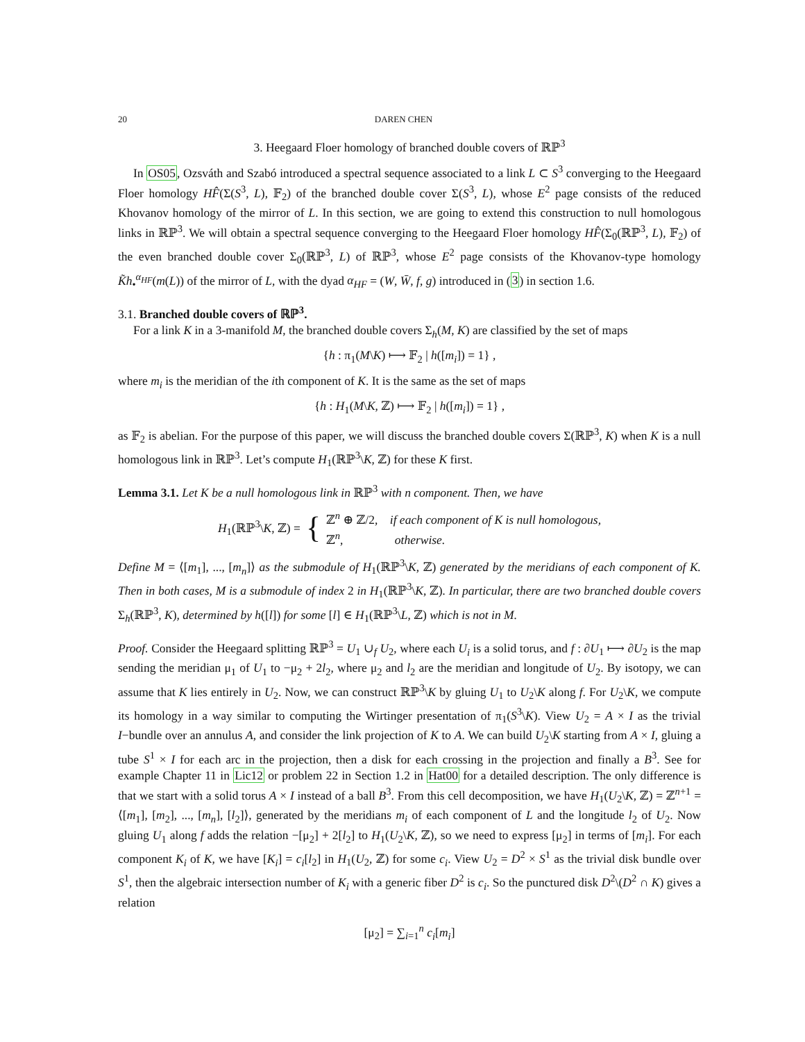20 DAREN CHEN
3. Heegaard Floer homology of branched double covers of ℝℙ<sup>3</sup>
In OS05, Ozsváth and Szabó introduced a spectral sequence associated to a link L ⊂ S<sup>3</sup> converging to the Heegaard Floer homology HF̂(Σ(S<sup>3</sup>, L), 𝔽<sub>2</sub>) of the branched double cover Σ(S<sup>3</sup>, L), whose E<sup>2</sup> page consists of the reduced Khovanov homology of the mirror of L. In this section, we are going to extend this construction to null homologous links in ℝℙ<sup>3</sup>. We will obtain a spectral sequence converging to the Heegaard Floer homology HF̂(Σ<sub>0</sub>(ℝℙ<sup>3</sup>, L), 𝔽<sub>2</sub>) of the even branched double cover Σ<sub>0</sub>(ℝℙ<sup>3</sup>, L) of ℝℙ<sup>3</sup>, whose E<sup>2</sup> page consists of the Khovanov-type homology K̃h<sub>•</sub><sup>α<sub>HF</sub></sup>(m(L)) of the mirror of L, with the dyad α<sub>HF</sub> = (W, W̄, f, g) introduced in (3) in section 1.6.
3.1. Branched double covers of ℝℙ<sup>3</sup>.
For a link K in a 3-manifold M, the branched double covers Σ<sub>h</sub>(M, K) are classified by the set of maps
{h : π<sub>1</sub>(M\K) ⟼ 𝔽<sub>2</sub> | h([m<sub>i</sub>]) = 1} ,
where m<sub>i</sub> is the meridian of the ith component of K. It is the same as the set of maps
{h : H<sub>1</sub>(M\K, ℤ) ⟼ 𝔽<sub>2</sub> | h([m<sub>i</sub>]) = 1} ,
as 𝔽<sub>2</sub> is abelian. For the purpose of this paper, we will discuss the branched double covers Σ(ℝℙ<sup>3</sup>, K) when K is a null homologous link in ℝℙ<sup>3</sup>. Let’s compute H<sub>1</sub>(ℝℙ<sup>3</sup>\K, ℤ) for these K first.
Lemma 3.1. Let K be a null homologous link in ℝℙ<sup>3</sup> with n component. Then, we have
H<sub>1</sub>(ℝℙ<sup>3</sup>\K, ℤ) = { ℤ<sup>n</sup> ⊕ ℤ/2, if each component of K is null homologous,
ℤ<sup>n</sup>, otherwise.
Define M = ⟨[m<sub>1</sub>], ..., [m<sub>n</sub>]⟩ as the submodule of H<sub>1</sub>(ℝℙ<sup>3</sup>\K, ℤ) generated by the meridians of each component of K. Then in both cases, M is a submodule of index 2 in H<sub>1</sub>(ℝℙ<sup>3</sup>\K, ℤ). In particular, there are two branched double covers Σ<sub>h</sub>(ℝℙ<sup>3</sup>, K), determined by h([l]) for some [l] ∈ H<sub>1</sub>(ℝℙ<sup>3</sup>\L, ℤ) which is not in M.
Proof. Consider the Heegaard splitting ℝℙ<sup>3</sup> = U<sub>1</sub> ∪<sub>f</sub> U<sub>2</sub>, where each U<sub>i</sub> is a solid torus, and f : ∂U<sub>1</sub> ⟼ ∂U<sub>2</sub> is the map sending the meridian μ<sub>1</sub> of U<sub>1</sub> to −μ<sub>2</sub> + 2l<sub>2</sub>, where μ<sub>2</sub> and l<sub>2</sub> are the meridian and longitude of U<sub>2</sub>. By isotopy, we can assume that K lies entirely in U<sub>2</sub>. Now, we can construct ℝℙ<sup>3</sup>\K by gluing U<sub>1</sub> to U<sub>2</sub>\K along f. For U<sub>2</sub>\K, we compute its homology in a way similar to computing the Wirtinger presentation of π<sub>1</sub>(S<sup>3</sup>\K). View U<sub>2</sub> = A × I as the trivial I−bundle over an annulus A, and consider the link projection of K to A. We can build U<sub>2</sub>\K starting from A × I, gluing a tube S<sup>1</sup> × I for each arc in the projection, then a disk for each crossing in the projection and finally a B<sup>3</sup>. See for example Chapter 11 in Lic12 or problem 22 in Section 1.2 in Hat00 for a detailed description. The only difference is that we start with a solid torus A × I instead of a ball B<sup>3</sup>. From this cell decomposition, we have H<sub>1</sub>(U<sub>2</sub>\K, ℤ) = ℤ<sup>n+1</sup> = ⟨[m<sub>1</sub>], [m<sub>2</sub>], ..., [m<sub>n</sub>], [l<sub>2</sub>]⟩, generated by the meridians m<sub>i</sub> of each component of L and the longitude l<sub>2</sub> of U<sub>2</sub>. Now gluing U<sub>1</sub> along f adds the relation −[μ<sub>2</sub>] + 2[l<sub>2</sub>] to H<sub>1</sub>(U<sub>2</sub>\K, ℤ), so we need to express [μ<sub>2</sub>] in terms of [m<sub>i</sub>]. For each component K<sub>i</sub> of K, we have [K<sub>i</sub>] = c<sub>i</sub>[l<sub>2</sub>] in H<sub>1</sub>(U<sub>2</sub>, ℤ) for some c<sub>i</sub>. View U<sub>2</sub> = D<sup>2</sup> × S<sup>1</sup> as the trivial disk bundle over S<sup>1</sup>, then the algebraic intersection number of K<sub>i</sub> with a generic fiber D<sup>2</sup> is c<sub>i</sub>. So the punctured disk D<sup>2</sup>\(D<sup>2</sup> ∩ K) gives a relation
[μ<sub>2</sub>] = ∑<sub>i=1</sub><sup>n</sup> c<sub>i</sub>[m<sub>i</sub>]